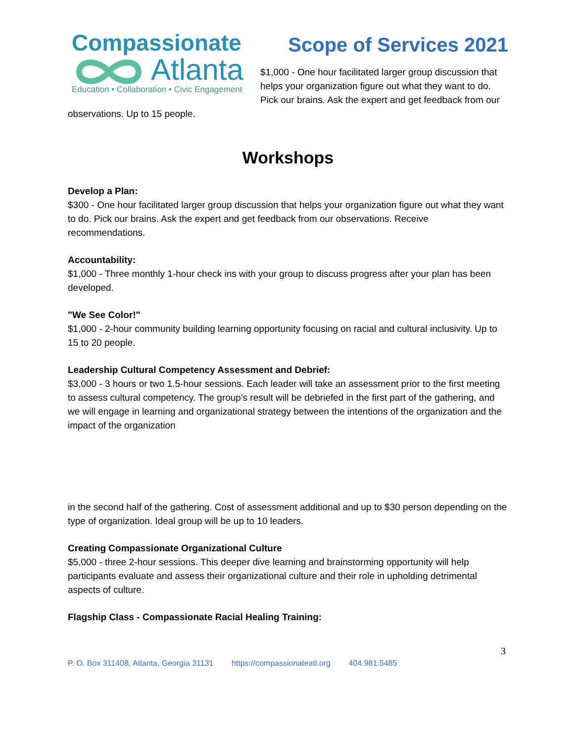Compassionate
Atlanta
Education • Collaboration • Civic Engagement
Scope of Services 2021
$1,000 - One hour facilitated larger group discussion that helps your organization figure out what they want to do. Pick our brains. Ask the expert and get feedback from our observations. Up to 15 people.
Workshops
Develop a Plan:
$300 - One hour facilitated larger group discussion that helps your organization figure out what they want to do. Pick our brains. Ask the expert and get feedback from our observations. Receive recommendations.
Accountability:
$1,000 - Three monthly 1-hour check ins with your group to discuss progress after your plan has been developed.
"We See Color!"
$1,000 - 2-hour community building learning opportunity focusing on racial and cultural inclusivity. Up to 15 to 20 people.
Leadership Cultural Competency Assessment and Debrief:
$3,000 - 3 hours or two 1.5-hour sessions. Each leader will take an assessment prior to the first meeting to assess cultural competency. The group's result will be debriefed in the first part of the gathering, and we will engage in learning and organizational strategy between the intentions of the organization and the impact of the organization
in the second half of the gathering. Cost of assessment additional and up to $30 person depending on the type of organization. Ideal group will be up to 10 leaders.
Creating Compassionate Organizational Culture
$5,000 - three 2-hour sessions. This deeper dive learning and brainstorming opportunity will help participants evaluate and assess their organizational culture and their role in upholding detrimental aspects of culture.
Flagship Class - Compassionate Racial Healing Training:
3
P. O. Box 311408, Atlanta, Georgia 31131 https://compassionateatl.org 404.981.5485